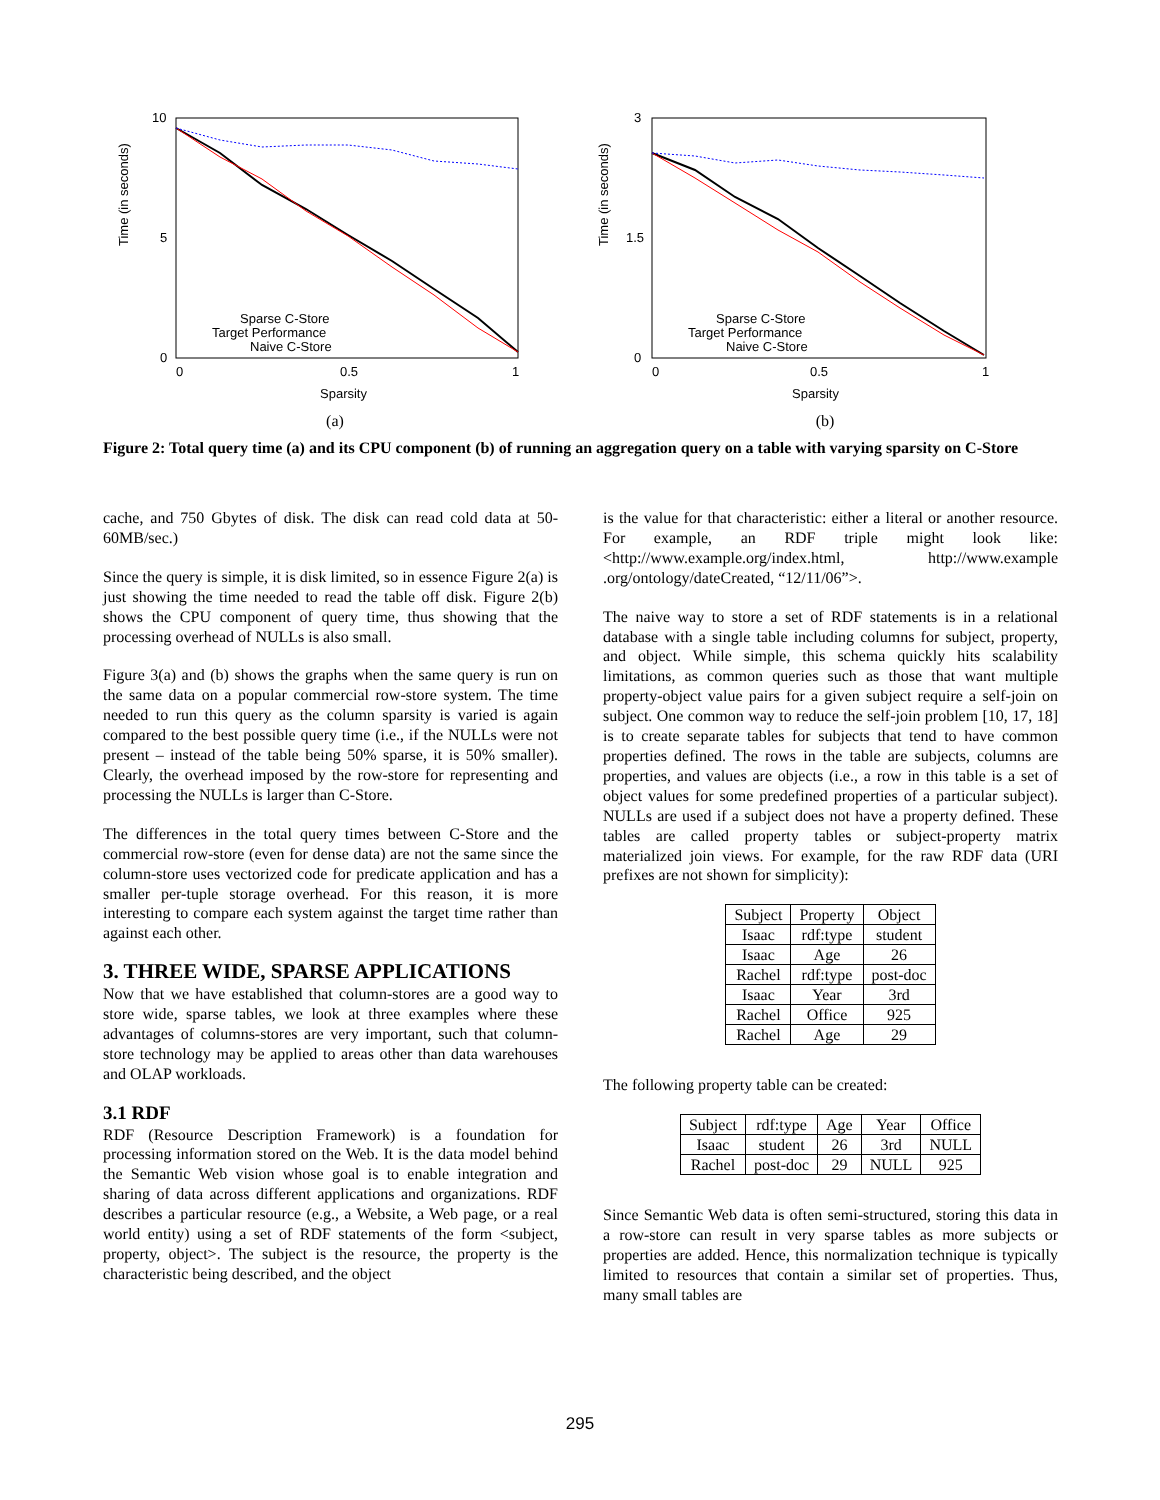Time (in seconds)
10
0
5
Sparse C-Store
Target Performance
Naive C-Store
0
0.5
1
Sparsity
(a)
Time (in seconds)
3
0
1.5
Sparse C-Store
Target Performance
Naive C-Store
0
0.5
1
Sparsity
(b)
Figure 2: Total query time (a) and its CPU component (b) of running an aggregation query on a table with varying sparsity on C-Store
cache, and 750 Gbytes of disk. The disk can read cold data at 50-60MB/sec.)
Since the query is simple, it is disk limited, so in essence Figure 2(a) is just showing the time needed to read the table off disk. Figure 2(b) shows the CPU component of query time, thus showing that the processing overhead of NULLs is also small.
Figure 3(a) and (b) shows the graphs when the same query is run on the same data on a popular commercial row-store system. The time needed to run this query as the column sparsity is varied is again compared to the best possible query time (i.e., if the NULLs were not present – instead of the table being 50% sparse, it is 50% smaller). Clearly, the overhead imposed by the row-store for representing and processing the NULLs is larger than C-Store.
The differences in the total query times between C-Store and the commercial row-store (even for dense data) are not the same since the column-store uses vectorized code for predicate application and has a smaller per-tuple storage overhead. For this reason, it is more interesting to compare each system against the target time rather than against each other.
3. THREE WIDE, SPARSE APPLICATIONS
Now that we have established that column-stores are a good way to store wide, sparse tables, we look at three examples where these advantages of columns-stores are very important, such that column-store technology may be applied to areas other than data warehouses and OLAP workloads.
3.1 RDF
RDF (Resource Description Framework) is a foundation for processing information stored on the Web. It is the data model behind the Semantic Web vision whose goal is to enable integration and sharing of data across different applications and organizations. RDF describes a particular resource (e.g., a Website, a Web page, or a real world entity) using a set of RDF statements of the form <subject, property, object>. The subject is the resource, the property is the characteristic being described, and the object
is the value for that characteristic: either a literal or another resource. For example, an RDF triple might look like: <http://www.example.org/index.html, http://www.example .org/ontology/dateCreated, “12/11/06”>.
The naive way to store a set of RDF statements is in a relational database with a single table including columns for subject, property, and object. While simple, this schema quickly hits scalability limitations, as common queries such as those that want multiple property-object value pairs for a given subject require a self-join on subject. One common way to reduce the self-join problem [10, 17, 18] is to create separate tables for subjects that tend to have common properties defined. The rows in the table are subjects, columns are properties, and values are objects (i.e., a row in this table is a set of object values for some predefined properties of a particular subject). NULLs are used if a subject does not have a property defined. These tables are called property tables or subject-property matrix materialized join views. For example, for the raw RDF data (URI prefixes are not shown for simplicity):
| Subject | Property | Object |
| --- | --- | --- |
| Isaac | rdf:type | student |
| Isaac | Age | 26 |
| Rachel | rdf:type | post-doc |
| Isaac | Year | 3rd |
| Rachel | Office | 925 |
| Rachel | Age | 29 |
The following property table can be created:
| Subject | rdf:type | Age | Year | Office |
| --- | --- | --- | --- | --- |
| Isaac | student | 26 | 3rd | NULL |
| Rachel | post-doc | 29 | NULL | 925 |
Since Semantic Web data is often semi-structured, storing this data in a row-store can result in very sparse tables as more subjects or properties are added. Hence, this normalization technique is typically limited to resources that contain a similar set of properties. Thus, many small tables are
295